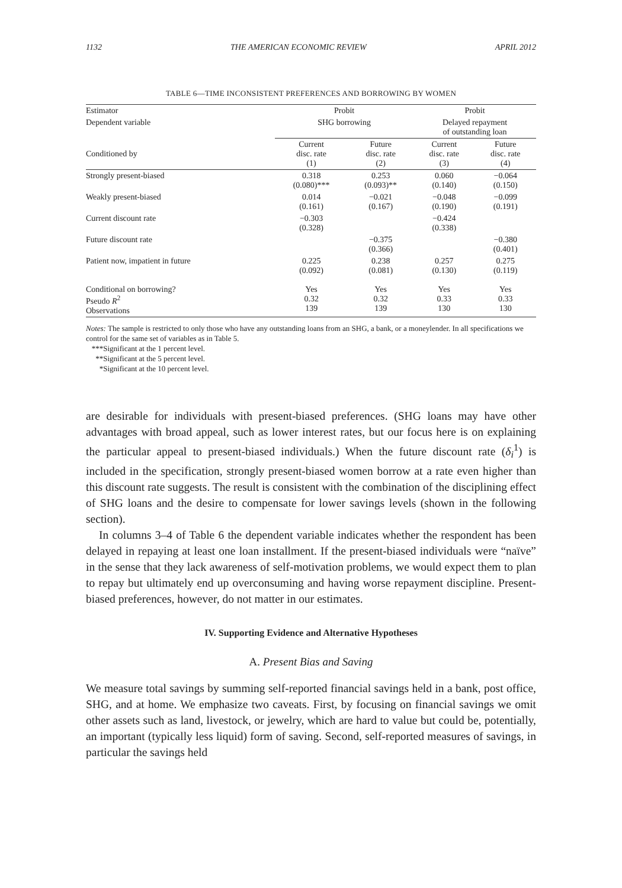1132 THE AMERICAN ECONOMIC REVIEW APRIL 2012
TABLE 6—TIME INCONSISTENT PREFERENCES AND BORROWING BY WOMEN
| Estimator | Probit | | Probit | |
| --- | --- | --- | --- | --- |
| Dependent variable | SHG borrowing | | Delayed repayment of outstanding loan | |
| Conditioned by | Current disc. rate (1) | Future disc. rate (2) | Current disc. rate (3) | Future disc. rate (4) |
| Strongly present-biased | 0.318 (0.080)*** | 0.253 (0.093)** | 0.060 (0.140) | −0.064 (0.150) |
| Weakly present-biased | 0.014 (0.161) | −0.021 (0.167) | −0.048 (0.190) | −0.099 (0.191) |
| Current discount rate | −0.303 (0.328) | | −0.424 (0.338) | |
| Future discount rate | | −0.375 (0.366) | | −0.380 (0.401) |
| Patient now, impatient in future | 0.225 (0.092) | 0.238 (0.081) | 0.257 (0.130) | 0.275 (0.119) |
| Conditional on borrowing? Pseudo R<sup>2</sup> Observations | Yes 0.32 139 | Yes 0.32 139 | Yes 0.33 130 | Yes 0.33 130 |
Notes: The sample is restricted to only those who have any outstanding loans from an SHG, a bank, or a moneylender. In all specifications we control for the same set of variables as in Table 5.
***Significant at the 1 percent level.
**Significant at the 5 percent level.
*Significant at the 10 percent level.
are desirable for individuals with present-biased preferences. (SHG loans may have other advantages with broad appeal, such as lower interest rates, but our focus here is on explaining the particular appeal to present-biased individuals.) When the future discount rate (δ<sub>i</sub><sup>1</sup>) is included in the specification, strongly present-biased women borrow at a rate even higher than this discount rate suggests. The result is consistent with the combination of the disciplining effect of SHG loans and the desire to compensate for lower savings levels (shown in the following section).
In columns 3–4 of Table 6 the dependent variable indicates whether the respondent has been delayed in repaying at least one loan installment. If the present-biased individuals were “naïve” in the sense that they lack awareness of self-motivation problems, we would expect them to plan to repay but ultimately end up overconsuming and having worse repayment discipline. Present-biased preferences, however, do not matter in our estimates.
IV. Supporting Evidence and Alternative Hypotheses
A. Present Bias and Saving
We measure total savings by summing self-reported financial savings held in a bank, post office, SHG, and at home. We emphasize two caveats. First, by focusing on financial savings we omit other assets such as land, livestock, or jewelry, which are hard to value but could be, potentially, an important (typically less liquid) form of saving. Second, self-reported measures of savings, in particular the savings held